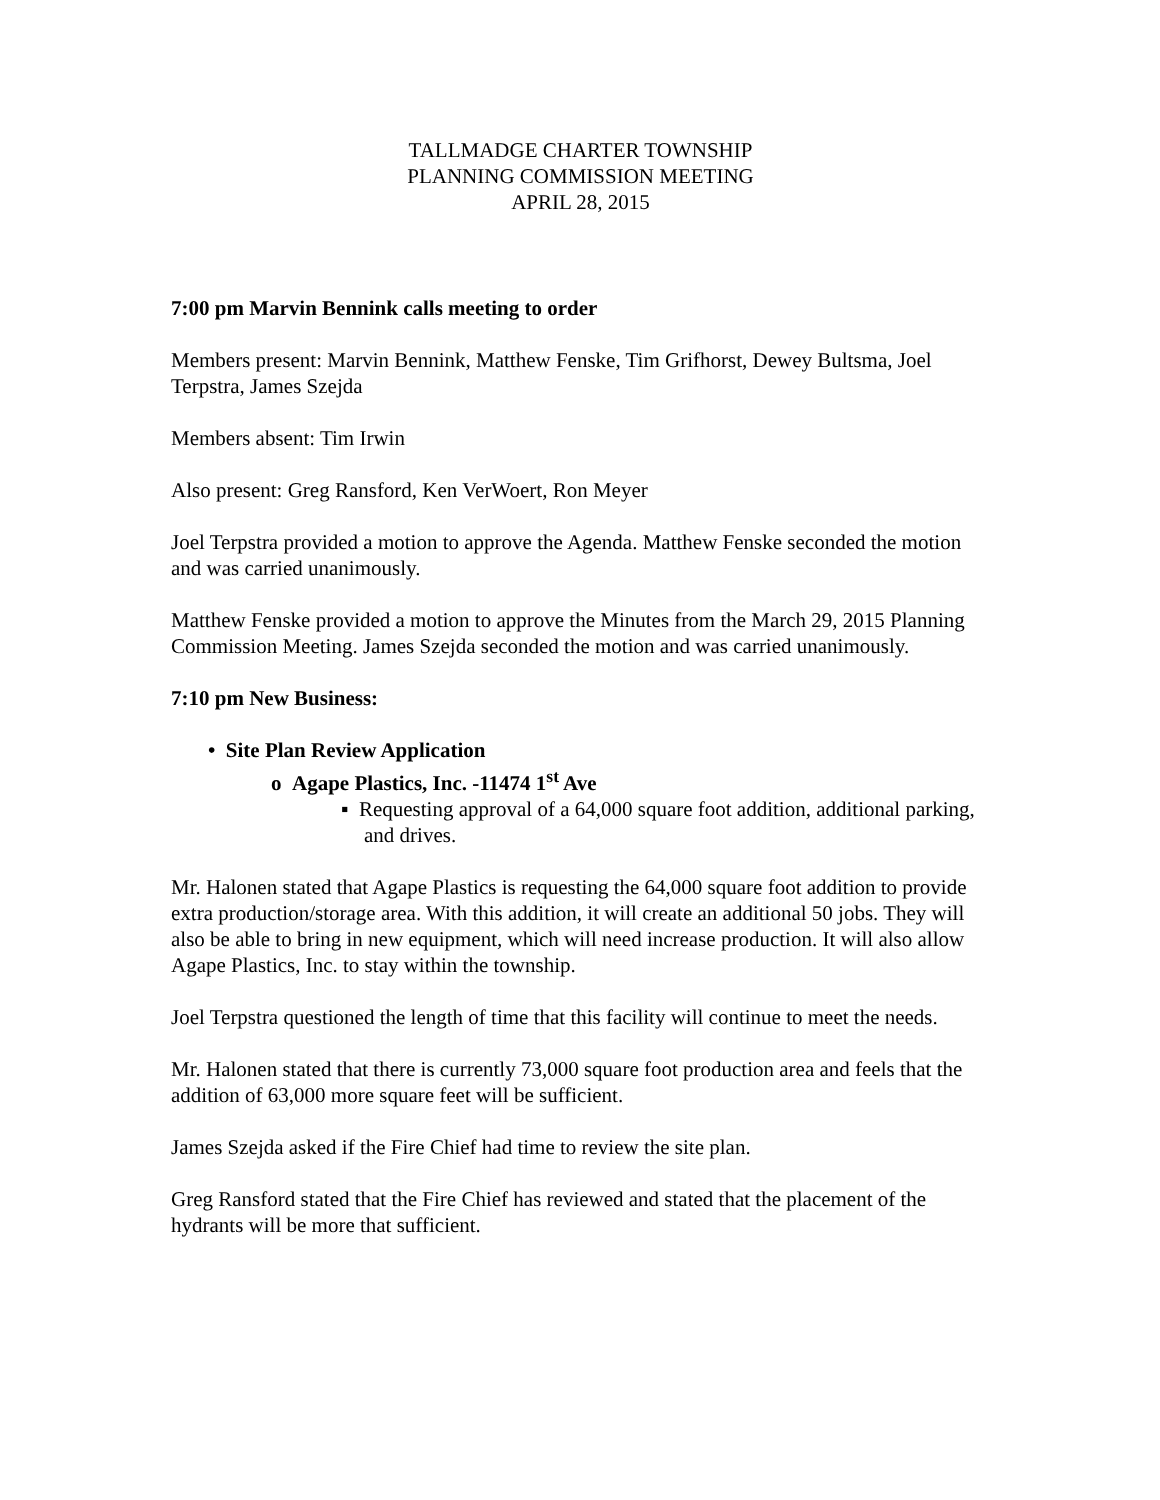TALLMADGE CHARTER TOWNSHIP
PLANNING COMMISSION MEETING
APRIL 28, 2015
7:00 pm Marvin Bennink calls meeting to order
Members present: Marvin Bennink, Matthew Fenske, Tim Grifhorst, Dewey Bultsma, Joel Terpstra, James Szejda
Members absent: Tim Irwin
Also present: Greg Ransford, Ken VerWoert, Ron Meyer
Joel Terpstra provided a motion to approve the Agenda. Matthew Fenske seconded the motion and was carried unanimously.
Matthew Fenske provided a motion to approve the Minutes from the March 29, 2015 Planning Commission Meeting. James Szejda seconded the motion and was carried unanimously.
7:10 pm New Business:
• Site Plan Review Application
o Agape Plastics, Inc. -11474 1<sup>st</sup> Ave
▪ Requesting approval of a 64,000 square foot addition, additional parking, and drives.
Mr. Halonen stated that Agape Plastics is requesting the 64,000 square foot addition to provide extra production/storage area. With this addition, it will create an additional 50 jobs. They will also be able to bring in new equipment, which will need increase production. It will also allow Agape Plastics, Inc. to stay within the township.
Joel Terpstra questioned the length of time that this facility will continue to meet the needs.
Mr. Halonen stated that there is currently 73,000 square foot production area and feels that the addition of 63,000 more square feet will be sufficient.
James Szejda asked if the Fire Chief had time to review the site plan.
Greg Ransford stated that the Fire Chief has reviewed and stated that the placement of the hydrants will be more that sufficient.